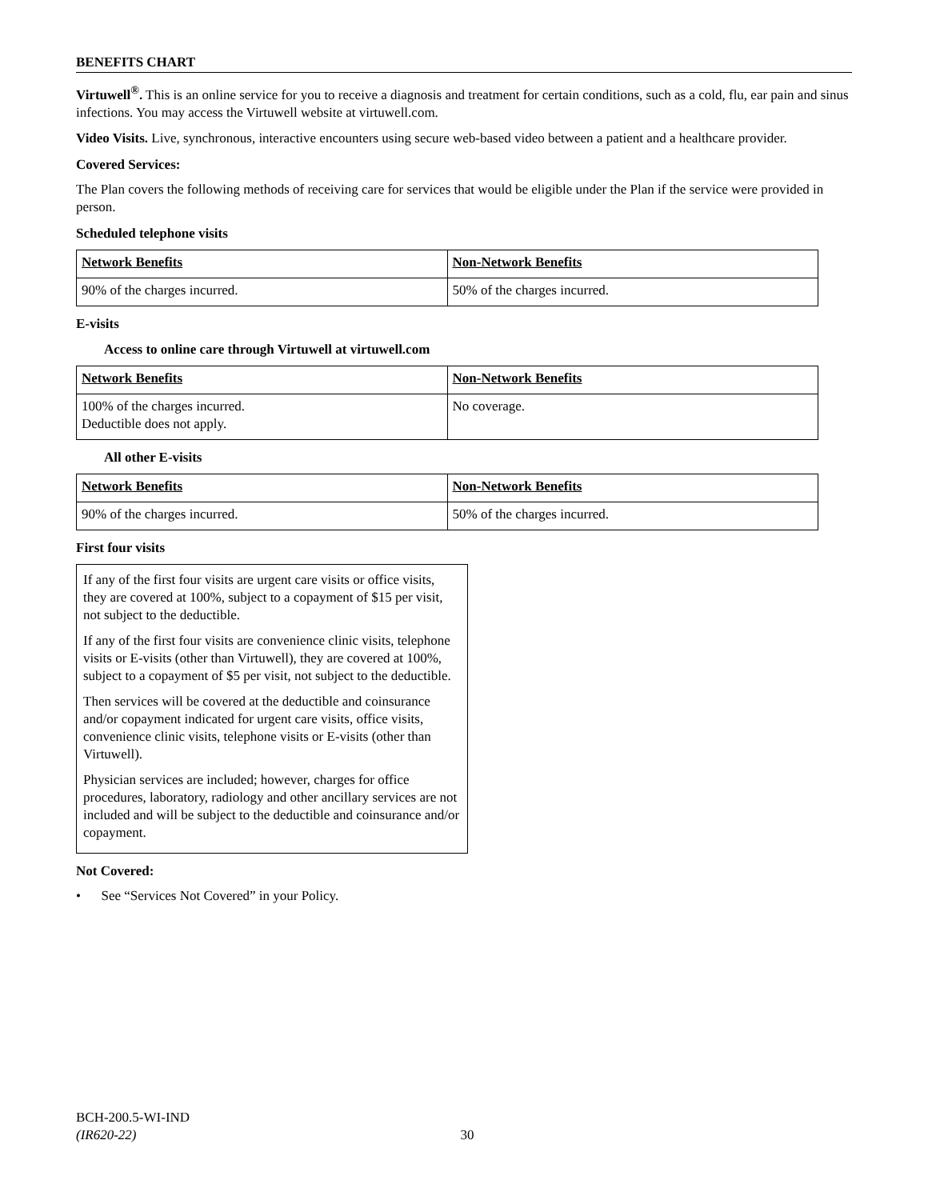BENEFITS CHART
Virtuwell<sup>®</sup>. This is an online service for you to receive a diagnosis and treatment for certain conditions, such as a cold, flu, ear pain and sinus infections. You may access the Virtuwell website at virtuwell.com.
Video Visits. Live, synchronous, interactive encounters using secure web-based video between a patient and a healthcare provider.
Covered Services:
The Plan covers the following methods of receiving care for services that would be eligible under the Plan if the service were provided in person.
Scheduled telephone visits
| Network Benefits | Non-Network Benefits |
| 90% of the charges incurred. | 50% of the charges incurred. |
E-visits
Access to online care through Virtuwell at virtuwell.com
| Network Benefits | Non-Network Benefits |
| 100% of the charges incurred. Deductible does not apply. | No coverage. |
All other E-visits
| Network Benefits | Non-Network Benefits |
| 90% of the charges incurred. | 50% of the charges incurred. |
First four visits
If any of the first four visits are urgent care visits or office visits, they are covered at 100%, subject to a copayment of $15 per visit, not subject to the deductible.
If any of the first four visits are convenience clinic visits, telephone visits or E-visits (other than Virtuwell), they are covered at 100%, subject to a copayment of $5 per visit, not subject to the deductible.
Then services will be covered at the deductible and coinsurance and/or copayment indicated for urgent care visits, office visits, convenience clinic visits, telephone visits or E-visits (other than Virtuwell).
Physician services are included; however, charges for office procedures, laboratory, radiology and other ancillary services are not included and will be subject to the deductible and coinsurance and/or copayment.
Not Covered:
• See “Services Not Covered” in your Policy.
BCH-200.5-WI-IND
(IR620-22) 30